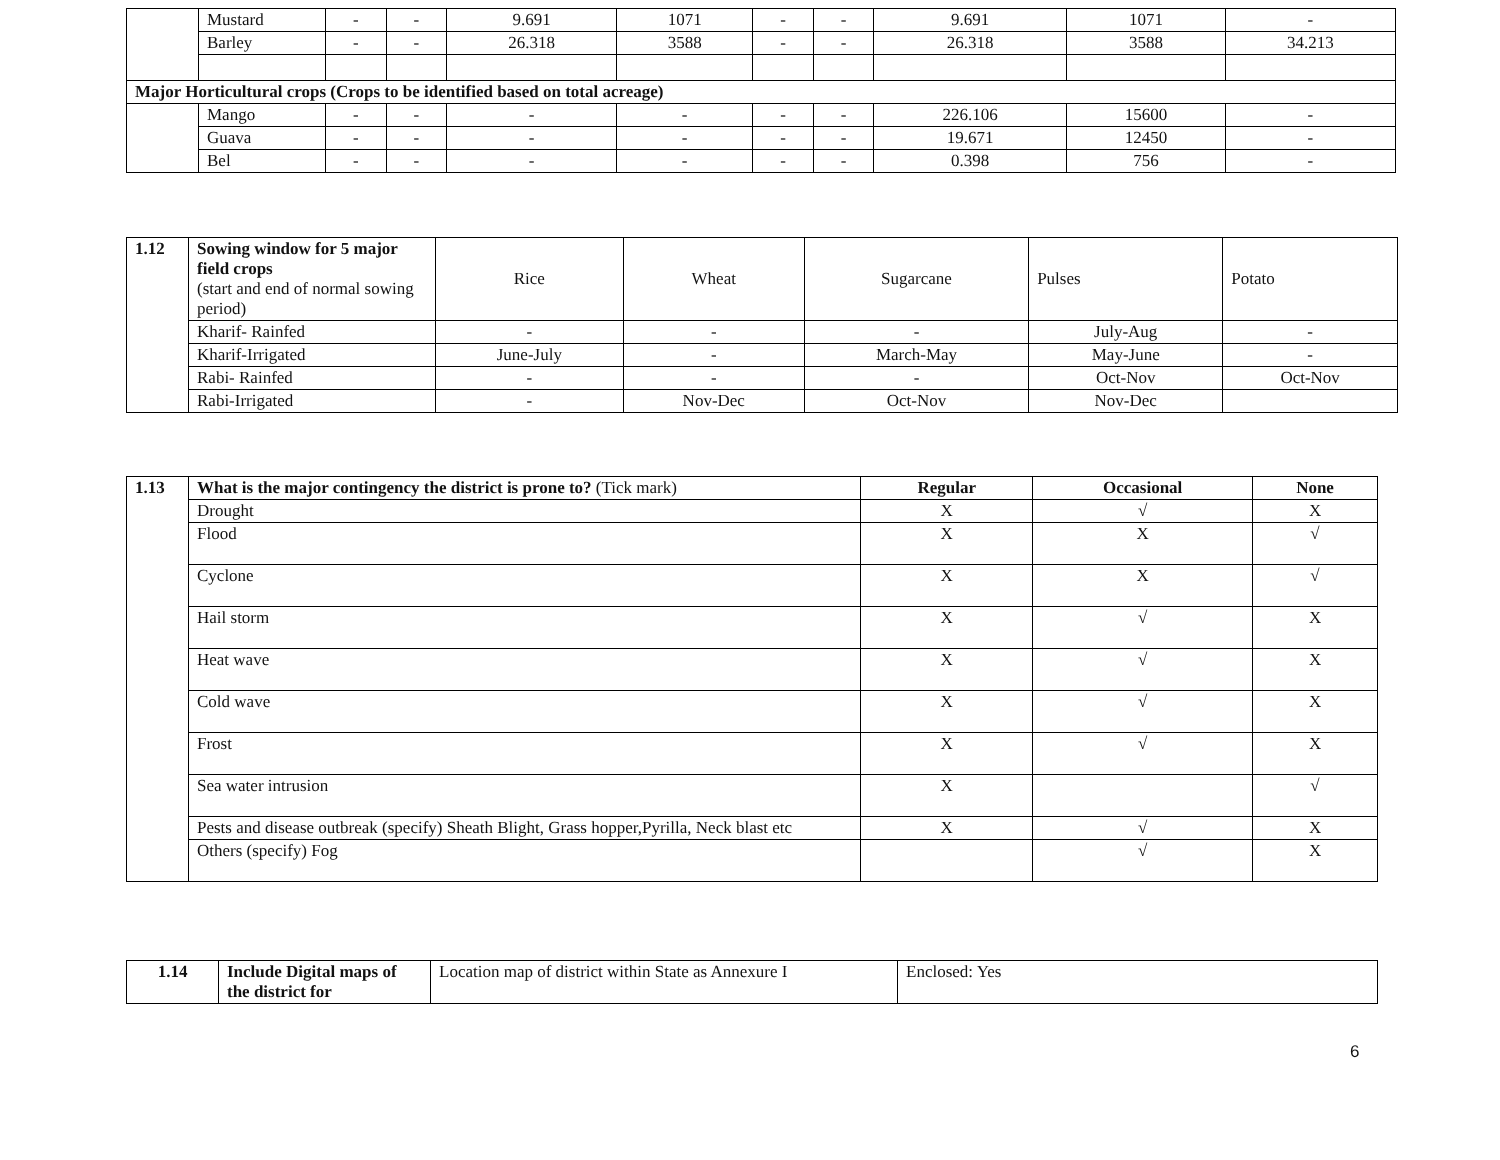| | Mustard | - | - | 9.691 | 1071 | - | - | 9.691 | 1071 | - |
| | Barley | - | - | 26.318 | 3588 | - | - | 26.318 | 3588 | 34.213 |
| Major Horticultural crops (Crops to be identified based on total acreage) | | | | | | | | | | |
| | Mango | - | - | - | - | - | - | 226.106 | 15600 | - |
| | Guava | - | - | - | - | - | - | 19.671 | 12450 | - |
| | Bel | - | - | - | - | - | - | 0.398 | 756 | - |
| 1.12 | Sowing window for 5 major field crops (start and end of normal sowing period) | Rice | Wheat | Sugarcane | Pulses | Potato |
| | Kharif- Rainfed | - | - | - | July-Aug | - |
| | Kharif-Irrigated | June-July | - | March-May | May-June | - |
| | Rabi- Rainfed | - | - | - | Oct-Nov | Oct-Nov |
| | Rabi-Irrigated | - | Nov-Dec | Oct-Nov | Nov-Dec | |
| 1.13 | What is the major contingency the district is prone to? (Tick mark) | Regular | Occasional | None |
| | Drought | X | √ | X |
| | Flood | X | X | √ |
| | Cyclone | X | X | √ |
| | Hail storm | X | √ | X |
| | Heat wave | X | √ | X |
| | Cold wave | X | √ | X |
| | Frost | X | √ | X |
| | Sea water intrusion | X | | √ |
| | Pests and disease outbreak (specify) Sheath Blight, Grass hopper,Pyrilla, Neck blast etc | X | √ | X |
| | Others (specify) Fog | | √ | X |
| 1.14 | Include Digital maps of the district for | Location map of district within State as Annexure I | Enclosed: Yes |
6